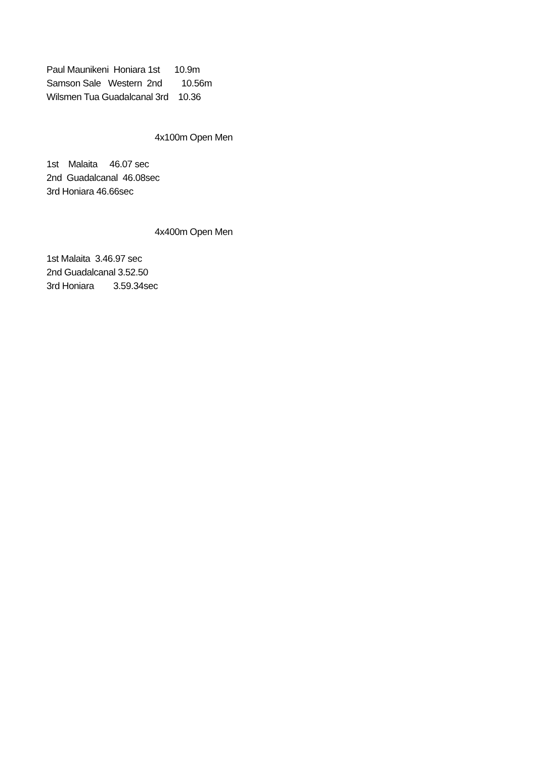Paul Maunikeni Honiara 1st 10.9m
Samson Sale Western 2nd 10.56m
Wilsmen Tua Guadalcanal 3rd 10.36
4x100m Open Men
1st Malaita 46.07 sec
2nd Guadalcanal 46.08sec
3rd Honiara 46.66sec
4x400m Open Men
1st Malaita 3.46.97 sec
2nd Guadalcanal 3.52.50
3rd Honiara 3.59.34sec